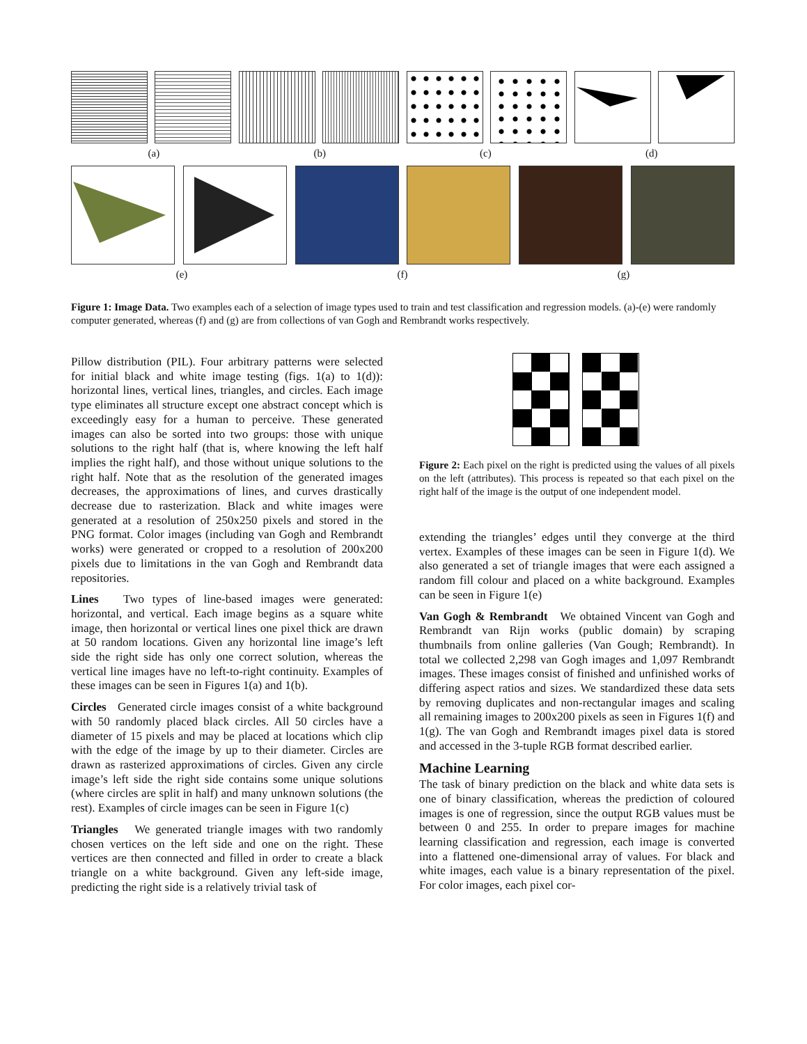(a) (b) (c) (d)
(e) (f) (g)
Figure 1: Image Data. Two examples each of a selection of image types used to train and test classification and regression models. (a)-(e) were randomly computer generated, whereas (f) and (g) are from collections of van Gogh and Rembrandt works respectively.
Pillow distribution (PIL). Four arbitrary patterns were selected for initial black and white image testing (figs. 1(a) to 1(d)): horizontal lines, vertical lines, triangles, and circles. Each image type eliminates all structure except one abstract concept which is exceedingly easy for a human to perceive. These generated images can also be sorted into two groups: those with unique solutions to the right half (that is, where knowing the left half implies the right half), and those without unique solutions to the right half. Note that as the resolution of the generated images decreases, the approximations of lines, and curves drastically decrease due to rasterization. Black and white images were generated at a resolution of 250x250 pixels and stored in the PNG format. Color images (including van Gogh and Rembrandt works) were generated or cropped to a resolution of 200x200 pixels due to limitations in the van Gogh and Rembrandt data repositories.
Lines Two types of line-based images were generated: horizontal, and vertical. Each image begins as a square white image, then horizontal or vertical lines one pixel thick are drawn at 50 random locations. Given any horizontal line image’s left side the right side has only one correct solution, whereas the vertical line images have no left-to-right continuity. Examples of these images can be seen in Figures 1(a) and 1(b).
Circles Generated circle images consist of a white background with 50 randomly placed black circles. All 50 circles have a diameter of 15 pixels and may be placed at locations which clip with the edge of the image by up to their diameter. Circles are drawn as rasterized approximations of circles. Given any circle image’s left side the right side contains some unique solutions (where circles are split in half) and many unknown solutions (the rest). Examples of circle images can be seen in Figure 1(c)
Triangles We generated triangle images with two randomly chosen vertices on the left side and one on the right. These vertices are then connected and filled in order to create a black triangle on a white background. Given any left-side image, predicting the right side is a relatively trivial task of
Figure 2: Each pixel on the right is predicted using the values of all pixels on the left (attributes). This process is repeated so that each pixel on the right half of the image is the output of one independent model.
extending the triangles’ edges until they converge at the third vertex. Examples of these images can be seen in Figure 1(d). We also generated a set of triangle images that were each assigned a random fill colour and placed on a white background. Examples can be seen in Figure 1(e)
Van Gogh & Rembrandt We obtained Vincent van Gogh and Rembrandt van Rijn works (public domain) by scraping thumbnails from online galleries (Van Gough; Rembrandt). In total we collected 2,298 van Gogh images and 1,097 Rembrandt images. These images consist of finished and unfinished works of differing aspect ratios and sizes. We standardized these data sets by removing duplicates and non-rectangular images and scaling all remaining images to 200x200 pixels as seen in Figures 1(f) and 1(g). The van Gogh and Rembrandt images pixel data is stored and accessed in the 3-tuple RGB format described earlier.
Machine Learning
The task of binary prediction on the black and white data sets is one of binary classification, whereas the prediction of coloured images is one of regression, since the output RGB values must be between 0 and 255. In order to prepare images for machine learning classification and regression, each image is converted into a flattened one-dimensional array of values. For black and white images, each value is a binary representation of the pixel. For color images, each pixel cor-